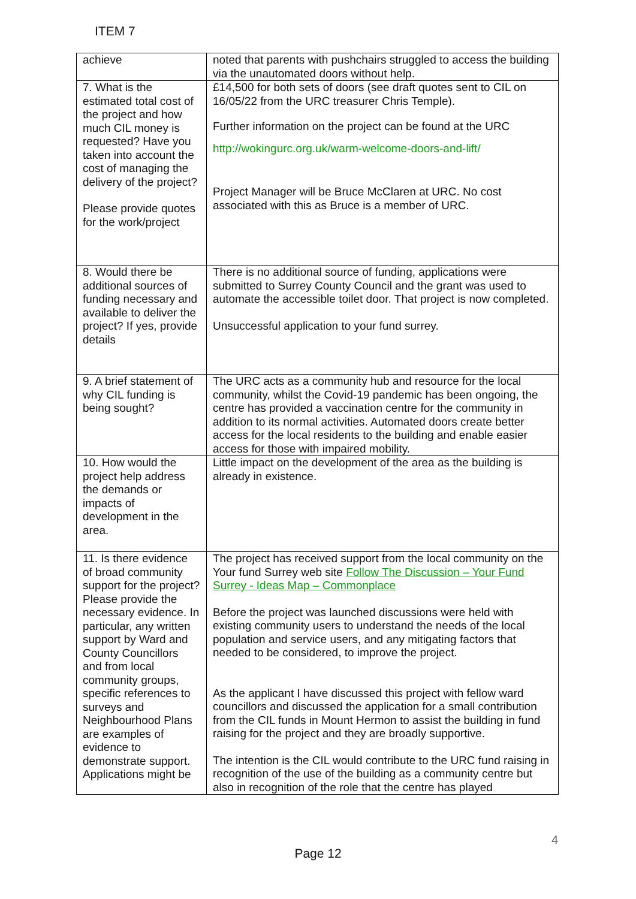ITEM 7
| achieve | noted that parents with pushchairs struggled to access the building via the unautomated doors without help. |
| 7. What is the estimated total cost of the project and how much CIL money is requested? Have you taken into account the cost of managing the delivery of the project? Please provide quotes for the work/project | £14,500 for both sets of doors (see draft quotes sent to CIL on 16/05/22 from the URC treasurer Chris Temple). Further information on the project can be found at the URC http://wokingurc.org.uk/warm-welcome-doors-and-lift/ Project Manager will be Bruce McClaren at URC. No cost associated with this as Bruce is a member of URC. |
| 8. Would there be additional sources of funding necessary and available to deliver the project? If yes, provide details | There is no additional source of funding, applications were submitted to Surrey County Council and the grant was used to automate the accessible toilet door. That project is now completed. Unsuccessful application to your fund surrey. |
| 9. A brief statement of why CIL funding is being sought? | The URC acts as a community hub and resource for the local community, whilst the Covid-19 pandemic has been ongoing, the centre has provided a vaccination centre for the community in addition to its normal activities. Automated doors create better access for the local residents to the building and enable easier access for those with impaired mobility. |
| 10. How would the project help address the demands or impacts of development in the area. | Little impact on the development of the area as the building is already in existence. |
| 11. Is there evidence of broad community support for the project? Please provide the necessary evidence. In particular, any written support by Ward and County Councillors and from local community groups, specific references to surveys and Neighbourhood Plans are examples of evidence to demonstrate support. Applications might be | The project has received support from the local community on the Your fund Surrey web site Follow The Discussion – Your Fund Surrey - Ideas Map – Commonplace Before the project was launched discussions were held with existing community users to understand the needs of the local population and service users, and any mitigating factors that needed to be considered, to improve the project. As the applicant I have discussed this project with fellow ward councillors and discussed the application for a small contribution from the CIL funds in Mount Hermon to assist the building in fund raising for the project and they are broadly supportive. The intention is the CIL would contribute to the URC fund raising in recognition of the use of the building as a community centre but also in recognition of the role that the centre has played |
4
Page 12